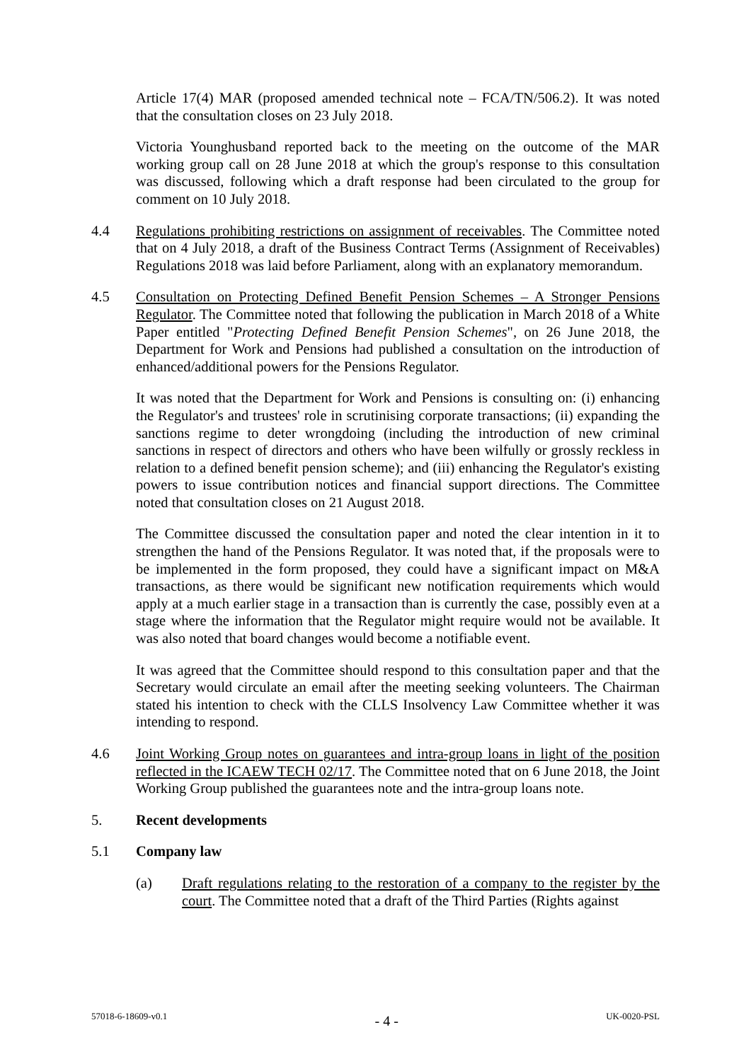Article 17(4) MAR (proposed amended technical note – FCA/TN/506.2). It was noted that the consultation closes on 23 July 2018.
Victoria Younghusband reported back to the meeting on the outcome of the MAR working group call on 28 June 2018 at which the group's response to this consultation was discussed, following which a draft response had been circulated to the group for comment on 10 July 2018.
4.4 Regulations prohibiting restrictions on assignment of receivables. The Committee noted that on 4 July 2018, a draft of the Business Contract Terms (Assignment of Receivables) Regulations 2018 was laid before Parliament, along with an explanatory memorandum.
4.5 Consultation on Protecting Defined Benefit Pension Schemes – A Stronger Pensions Regulator. The Committee noted that following the publication in March 2018 of a White Paper entitled "Protecting Defined Benefit Pension Schemes", on 26 June 2018, the Department for Work and Pensions had published a consultation on the introduction of enhanced/additional powers for the Pensions Regulator.
It was noted that the Department for Work and Pensions is consulting on: (i) enhancing the Regulator's and trustees' role in scrutinising corporate transactions; (ii) expanding the sanctions regime to deter wrongdoing (including the introduction of new criminal sanctions in respect of directors and others who have been wilfully or grossly reckless in relation to a defined benefit pension scheme); and (iii) enhancing the Regulator's existing powers to issue contribution notices and financial support directions. The Committee noted that consultation closes on 21 August 2018.
The Committee discussed the consultation paper and noted the clear intention in it to strengthen the hand of the Pensions Regulator. It was noted that, if the proposals were to be implemented in the form proposed, they could have a significant impact on M&A transactions, as there would be significant new notification requirements which would apply at a much earlier stage in a transaction than is currently the case, possibly even at a stage where the information that the Regulator might require would not be available. It was also noted that board changes would become a notifiable event.
It was agreed that the Committee should respond to this consultation paper and that the Secretary would circulate an email after the meeting seeking volunteers. The Chairman stated his intention to check with the CLLS Insolvency Law Committee whether it was intending to respond.
4.6 Joint Working Group notes on guarantees and intra-group loans in light of the position reflected in the ICAEW TECH 02/17. The Committee noted that on 6 June 2018, the Joint Working Group published the guarantees note and the intra-group loans note.
5. Recent developments
5.1 Company law
(a) Draft regulations relating to the restoration of a company to the register by the court. The Committee noted that a draft of the Third Parties (Rights against
57018-6-18609-v0.1 - 4 - UK-0020-PSL